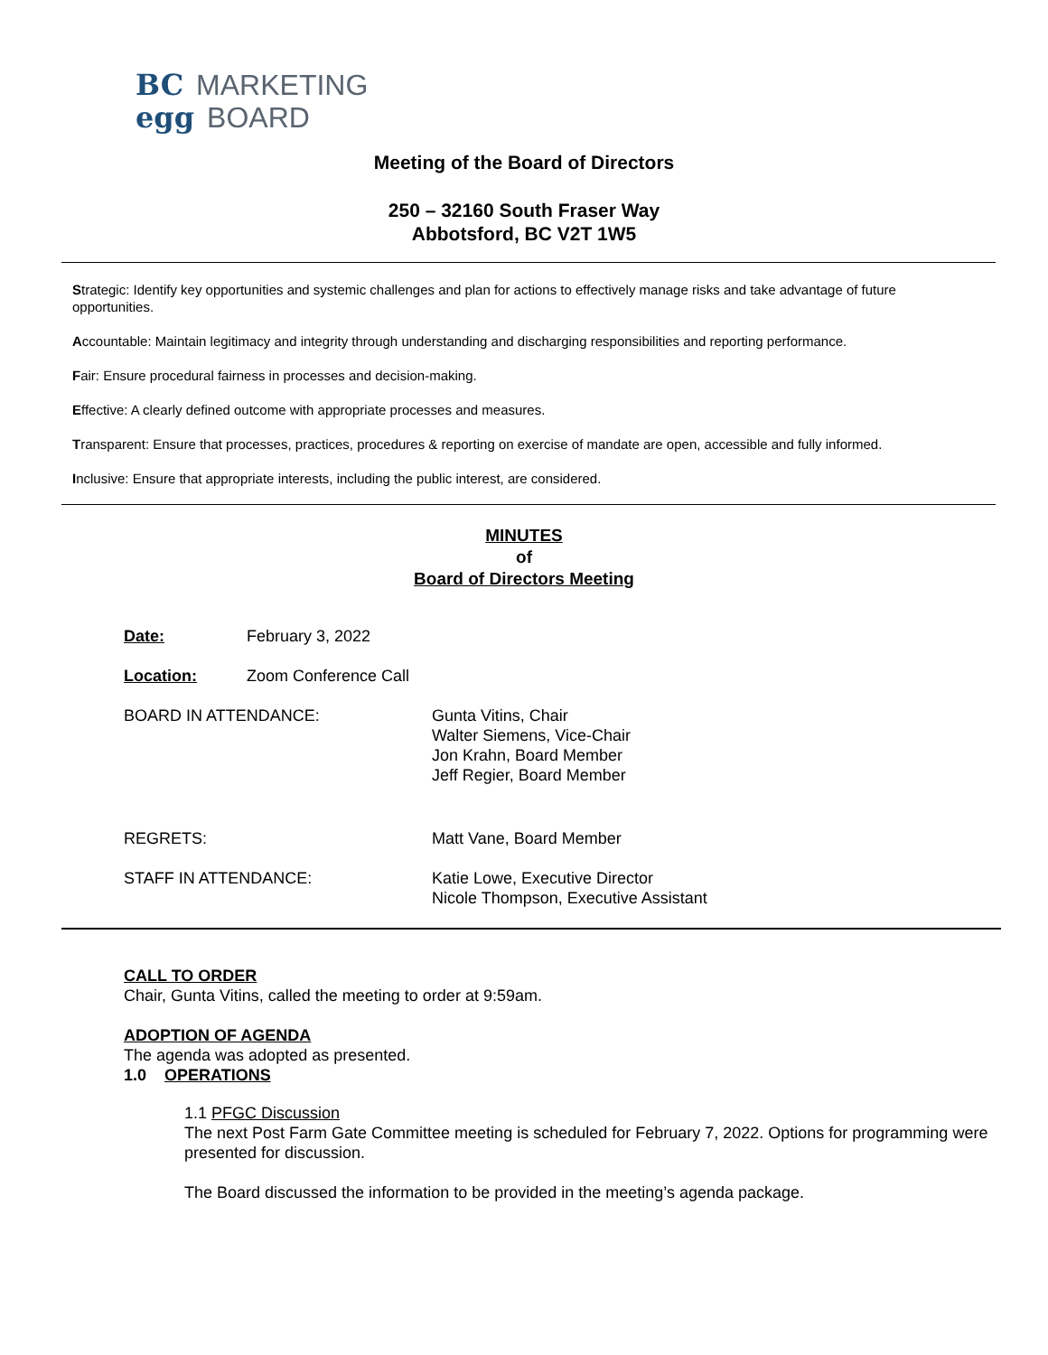BC MARKETING
egg BOARD
Meeting of the Board of Directors
250 – 32160 South Fraser Way
Abbotsford, BC V2T 1W5
Strategic: Identify key opportunities and systemic challenges and plan for actions to effectively manage risks and take advantage of future opportunities.
Accountable: Maintain legitimacy and integrity through understanding and discharging responsibilities and reporting performance.
Fair: Ensure procedural fairness in processes and decision-making.
Effective: A clearly defined outcome with appropriate processes and measures.
Transparent: Ensure that processes, practices, procedures & reporting on exercise of mandate are open, accessible and fully informed.
Inclusive: Ensure that appropriate interests, including the public interest, are considered.
MINUTES
of
Board of Directors Meeting
Date: February 3, 2022
Location: Zoom Conference Call
BOARD IN ATTENDANCE: Gunta Vitins, Chair
Walter Siemens, Vice-Chair
Jon Krahn, Board Member
Jeff Regier, Board Member
REGRETS: Matt Vane, Board Member
STAFF IN ATTENDANCE: Katie Lowe, Executive Director
Nicole Thompson, Executive Assistant
CALL TO ORDER
Chair, Gunta Vitins, called the meeting to order at 9:59am.
ADOPTION OF AGENDA
The agenda was adopted as presented.
1.0 OPERATIONS
1.1 PFGC Discussion
The next Post Farm Gate Committee meeting is scheduled for February 7, 2022. Options for programming were presented for discussion.
The Board discussed the information to be provided in the meeting’s agenda package.